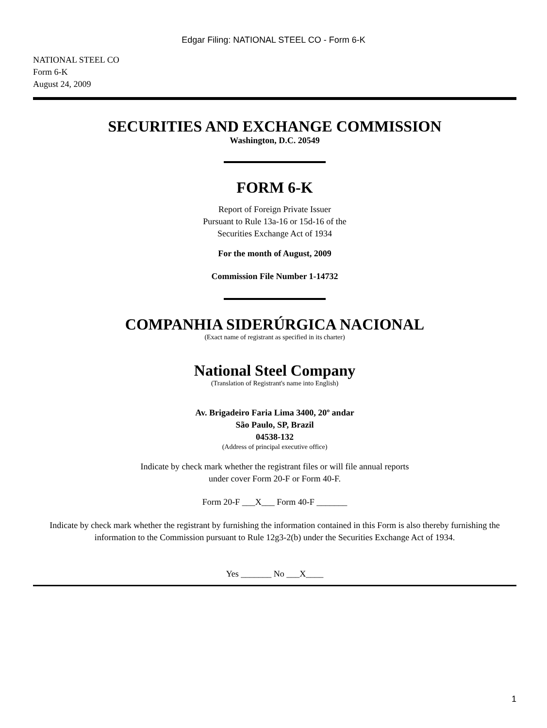Edgar Filing: NATIONAL STEEL CO - Form 6-K
NATIONAL STEEL CO
Form 6-K
August 24, 2009
SECURITIES AND EXCHANGE COMMISSION
Washington, D.C. 20549
FORM 6-K
Report of Foreign Private Issuer
Pursuant to Rule 13a-16 or 15d-16 of the
Securities Exchange Act of 1934
For the month of August, 2009
Commission File Number 1-14732
COMPANHIA SIDERÚRGICA NACIONAL
(Exact name of registrant as specified in its charter)
National Steel Company
(Translation of Registrant's name into English)
Av. Brigadeiro Faria Lima 3400, 20º andar
São Paulo, SP, Brazil
04538-132
(Address of principal executive office)
Indicate by check mark whether the registrant files or will file annual reports
under cover Form 20-F or Form 40-F.
Form 20-F ___X___ Form 40-F _______
Indicate by check mark whether the registrant by furnishing the information contained in this Form is also thereby furnishing the information to the Commission pursuant to Rule 12g3-2(b) under the Securities Exchange Act of 1934.
Yes _______ No ___X____
1